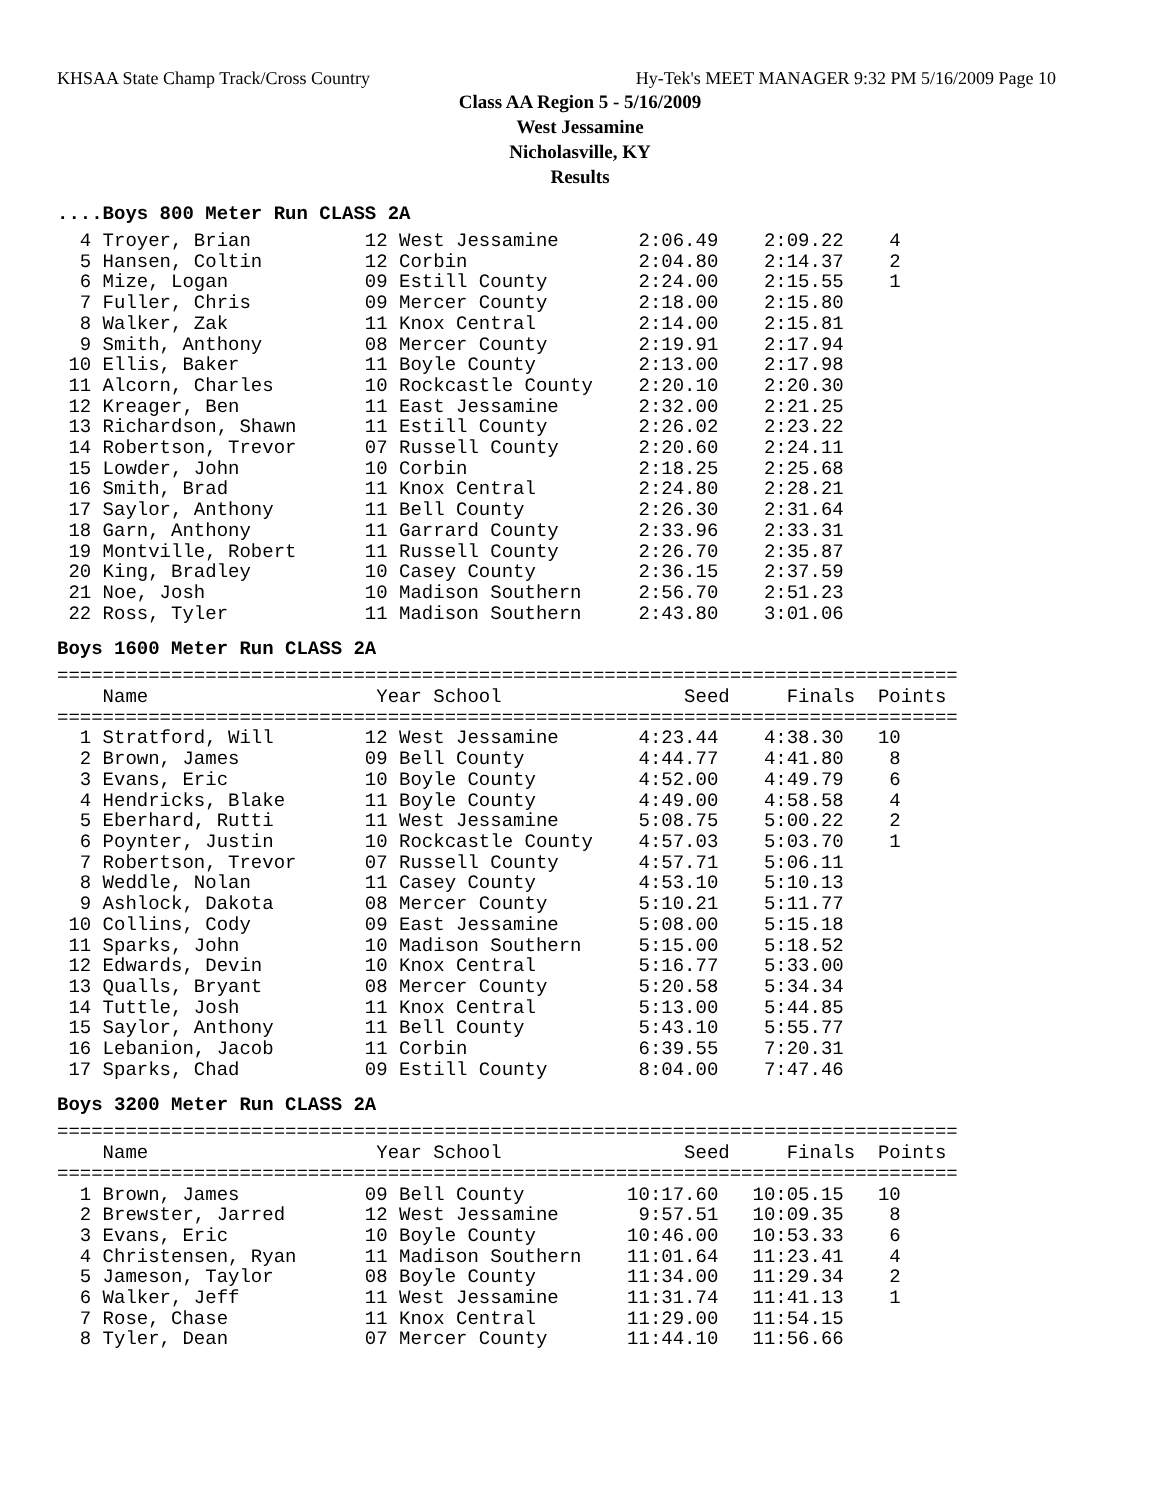KHSAA State Champ Track/Cross Country Hy-Tek's MEET MANAGER 9:32 PM 5/16/2009 Page 10
Class AA Region 5 - 5/16/2009
West Jessamine
Nicholasville, KY
Results
....Boys 800 Meter Run CLASS 2A
  4 Troyer, Brian          12 West Jessamine       2:06.49    2:09.22    4
  5 Hansen, Coltin         12 Corbin               2:04.80    2:14.37    2
  6 Mize, Logan            09 Estill County        2:24.00    2:15.55    1
  7 Fuller, Chris          09 Mercer County        2:18.00    2:15.80
  8 Walker, Zak            11 Knox Central         2:14.00    2:15.81
  9 Smith, Anthony         08 Mercer County        2:19.91    2:17.94
 10 Ellis, Baker           11 Boyle County         2:13.00    2:17.98
 11 Alcorn, Charles        10 Rockcastle County    2:20.10    2:20.30
 12 Kreager, Ben           11 East Jessamine       2:32.00    2:21.25
 13 Richardson, Shawn      11 Estill County        2:26.02    2:23.22
 14 Robertson, Trevor      07 Russell County       2:20.60    2:24.11
 15 Lowder, John           10 Corbin               2:18.25    2:25.68
 16 Smith, Brad            11 Knox Central         2:24.80    2:28.21
 17 Saylor, Anthony        11 Bell County          2:26.30    2:31.64
 18 Garn, Anthony          11 Garrard County       2:33.96    2:33.31
 19 Montville, Robert      11 Russell County       2:26.70    2:35.87
 20 King, Bradley          10 Casey County         2:36.15    2:37.59
 21 Noe, Josh              10 Madison Southern     2:56.70    2:51.23
 22 Ross, Tyler            11 Madison Southern     2:43.80    3:01.06
Boys 1600 Meter Run CLASS 2A
===============================================================================
    Name                    Year School                Seed     Finals  Points
===============================================================================
  1 Stratford, Will        12 West Jessamine       4:23.44    4:38.30   10
  2 Brown, James           09 Bell County          4:44.77    4:41.80    8
  3 Evans, Eric            10 Boyle County         4:52.00    4:49.79    6
  4 Hendricks, Blake       11 Boyle County         4:49.00    4:58.58    4
  5 Eberhard, Rutti        11 West Jessamine       5:08.75    5:00.22    2
  6 Poynter, Justin        10 Rockcastle County    4:57.03    5:03.70    1
  7 Robertson, Trevor      07 Russell County       4:57.71    5:06.11
  8 Weddle, Nolan          11 Casey County         4:53.10    5:10.13
  9 Ashlock, Dakota        08 Mercer County        5:10.21    5:11.77
 10 Collins, Cody          09 East Jessamine       5:08.00    5:15.18
 11 Sparks, John           10 Madison Southern     5:15.00    5:18.52
 12 Edwards, Devin         10 Knox Central         5:16.77    5:33.00
 13 Qualls, Bryant         08 Mercer County        5:20.58    5:34.34
 14 Tuttle, Josh           11 Knox Central         5:13.00    5:44.85
 15 Saylor, Anthony        11 Bell County          5:43.10    5:55.77
 16 Lebanion, Jacob        11 Corbin               6:39.55    7:20.31
 17 Sparks, Chad           09 Estill County        8:04.00    7:47.46
Boys 3200 Meter Run CLASS 2A
===============================================================================
    Name                    Year School                Seed     Finals  Points
===============================================================================
  1 Brown, James           09 Bell County         10:17.60   10:05.15   10
  2 Brewster, Jarred       12 West Jessamine       9:57.51   10:09.35    8
  3 Evans, Eric            10 Boyle County        10:46.00   10:53.33    6
  4 Christensen, Ryan      11 Madison Southern    11:01.64   11:23.41    4
  5 Jameson, Taylor        08 Boyle County        11:34.00   11:29.34    2
  6 Walker, Jeff           11 West Jessamine      11:31.74   11:41.13    1
  7 Rose, Chase            11 Knox Central        11:29.00   11:54.15
  8 Tyler, Dean            07 Mercer County       11:44.10   11:56.66